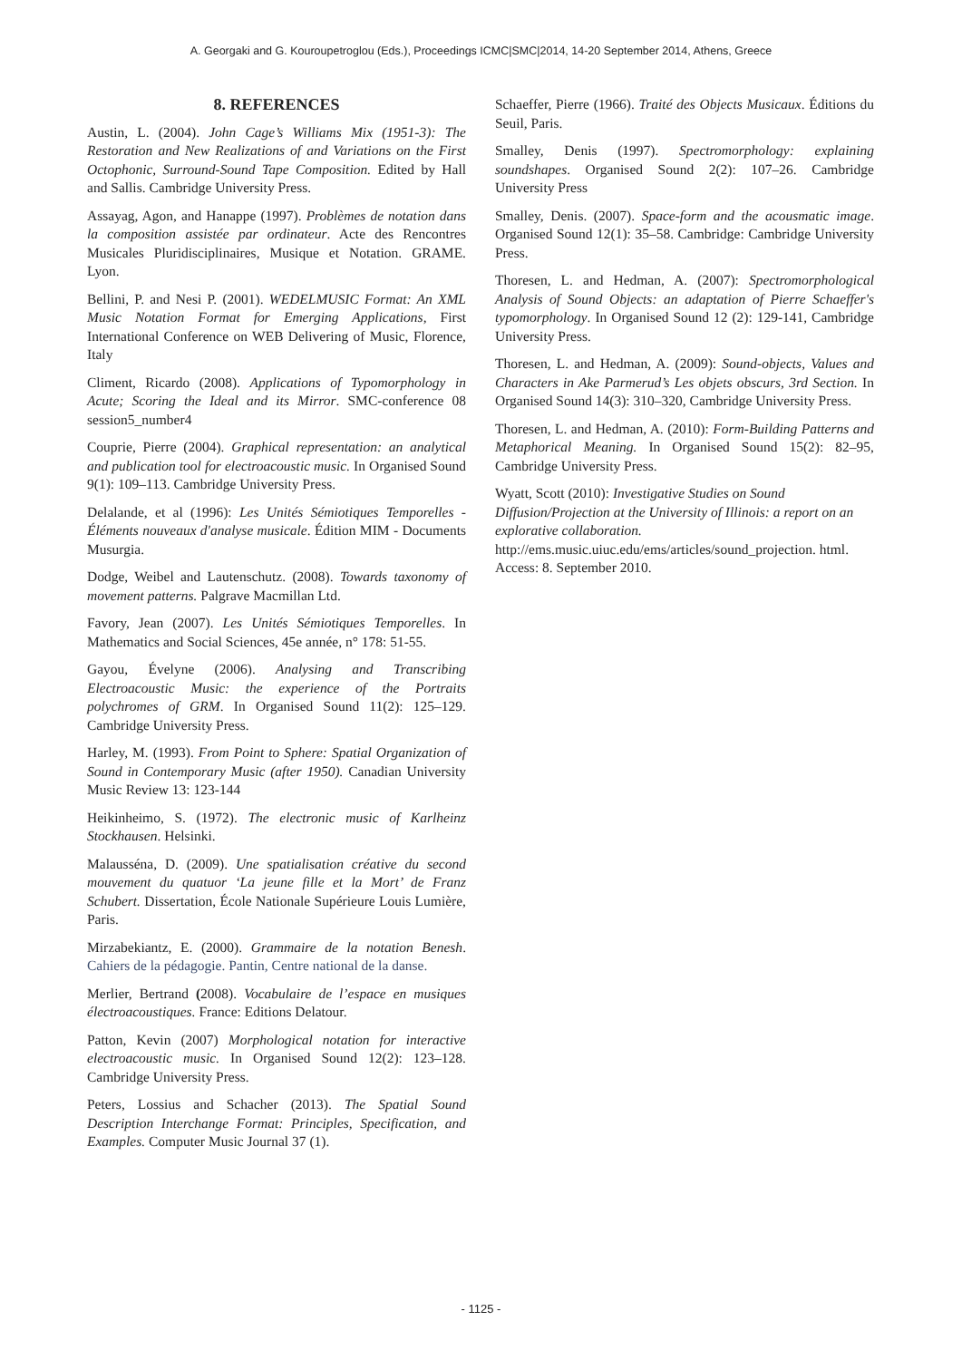A. Georgaki and G. Kouroupetroglou (Eds.), Proceedings ICMC|SMC|2014, 14-20 September 2014, Athens, Greece
8. REFERENCES
Austin, L. (2004). John Cage’s Williams Mix (1951-3): The Restoration and New Realizations of and Variations on the First Octophonic, Surround-Sound Tape Composition. Edited by Hall and Sallis. Cambridge University Press.
Assayag, Agon, and Hanappe (1997). Problèmes de notation dans la composition assistée par ordinateur. Acte des Rencontres Musicales Pluridisciplinaires, Musique et Notation. GRAME. Lyon.
Bellini, P. and Nesi P. (2001). WEDELMUSIC Format: An XML Music Notation Format for Emerging Applications, First International Conference on WEB Delivering of Music, Florence, Italy
Climent, Ricardo (2008). Applications of Typomorphology in Acute; Scoring the Ideal and its Mirror. SMC-conference 08 session5_number4
Couprie, Pierre (2004). Graphical representation: an analytical and publication tool for electroacoustic music. In Organised Sound 9(1): 109–113. Cambridge University Press.
Delalande, et al (1996): Les Unités Sémiotiques Temporelles - Éléments nouveaux d'analyse musicale. Édition MIM - Documents Musurgia.
Dodge, Weibel and Lautenschutz. (2008). Towards taxonomy of movement patterns. Palgrave Macmillan Ltd.
Favory, Jean (2007). Les Unités Sémiotiques Temporelles. In Mathematics and Social Sciences, 45e année, n° 178: 51-55.
Gayou, Évelyne (2006). Analysing and Transcribing Electroacoustic Music: the experience of the Portraits polychromes of GRM. In Organised Sound 11(2): 125–129. Cambridge University Press.
Harley, M. (1993). From Point to Sphere: Spatial Organization of Sound in Contemporary Music (after 1950). Canadian University Music Review 13: 123-144
Heikinheimo, S. (1972). The electronic music of Karlheinz Stockhausen. Helsinki.
Malausséna, D. (2009). Une spatialisation créative du second mouvement du quatuor ‘La jeune fille et la Mort’ de Franz Schubert. Dissertation, École Nationale Supérieure Louis Lumière, Paris.
Mirzabekiantz, E. (2000). Grammaire de la notation Benesh. Cahiers de la pédagogie. Pantin, Centre national de la danse.
Merlier, Bertrand (2008). Vocabulaire de l’espace en musiques électroacoustiques. France: Editions Delatour.
Patton, Kevin (2007) Morphological notation for interactive electroacoustic music. In Organised Sound 12(2): 123–128. Cambridge University Press.
Peters, Lossius and Schacher (2013). The Spatial Sound Description Interchange Format: Principles, Specification, and Examples. Computer Music Journal 37 (1).
Schaeffer, Pierre (1966). Traité des Objects Musicaux. Éditions du Seuil, Paris.
Smalley, Denis (1997). Spectromorphology: explaining soundshapes. Organised Sound 2(2): 107–26. Cambridge University Press
Smalley, Denis. (2007). Space-form and the acousmatic image. Organised Sound 12(1): 35–58. Cambridge: Cambridge University Press.
Thoresen, L. and Hedman, A. (2007): Spectromorphological Analysis of Sound Objects: an adaptation of Pierre Schaeffer's typomorphology. In Organised Sound 12 (2): 129-141, Cambridge University Press.
Thoresen, L. and Hedman, A. (2009): Sound-objects, Values and Characters in Ake Parmerud’s Les objets obscurs, 3rd Section. In Organised Sound 14(3): 310–320, Cambridge University Press.
Thoresen, L. and Hedman, A. (2010): Form-Building Patterns and Metaphorical Meaning. In Organised Sound 15(2): 82–95, Cambridge University Press.
Wyatt, Scott (2010): Investigative Studies on Sound Diffusion/Projection at the University of Illinois: a report on an explorative collaboration.
http://ems.music.uiuc.edu/ems/articles/sound_projection. html. Access: 8. September 2010.
- 1125 -